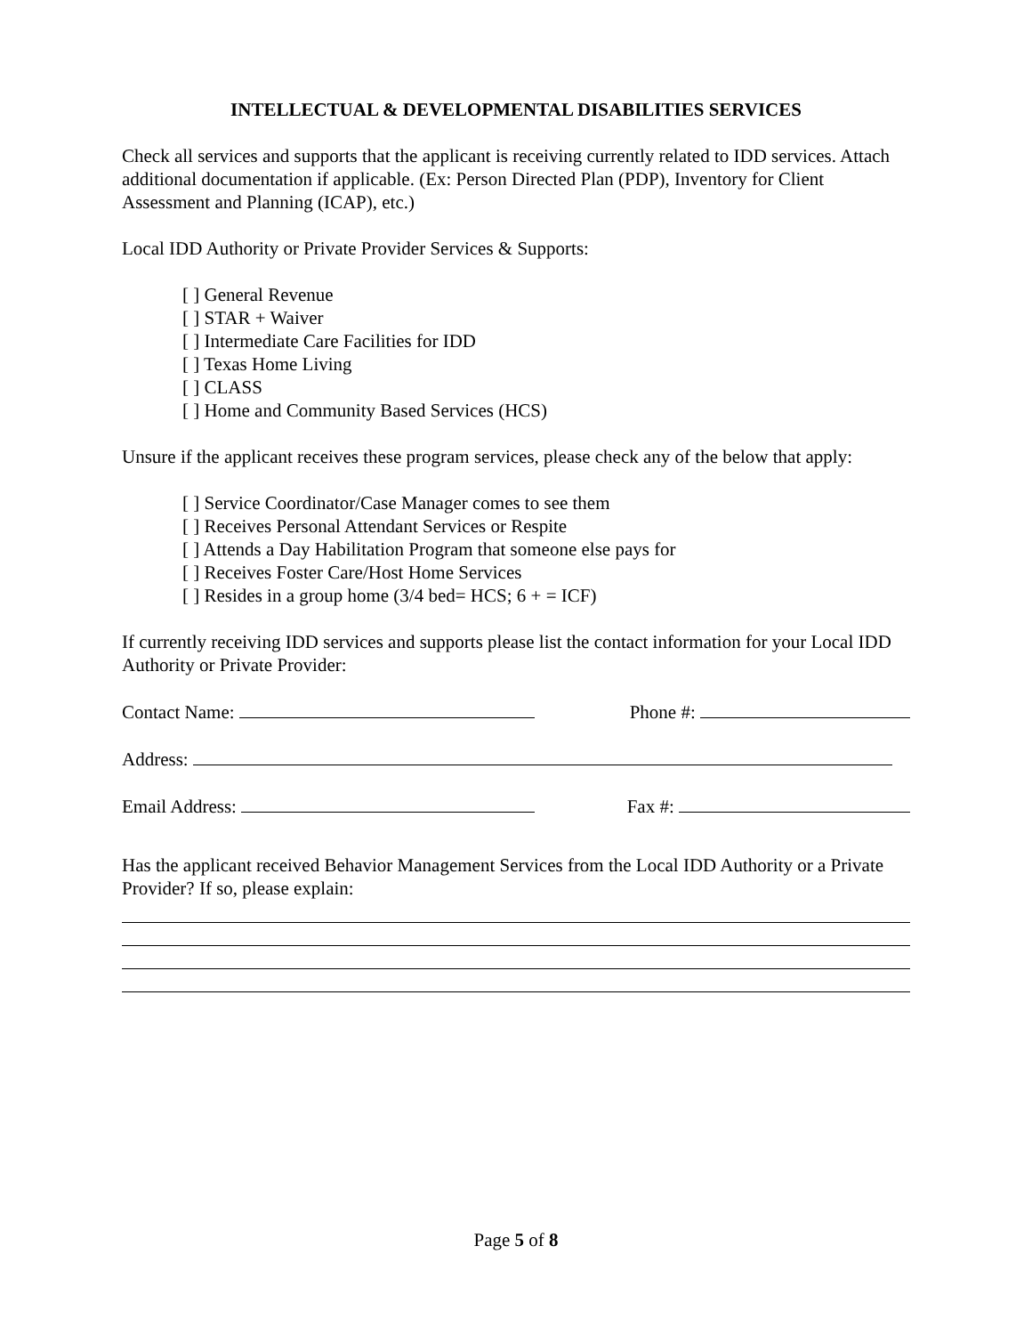INTELLECTUAL & DEVELOPMENTAL DISABILITIES SERVICES
Check all services and supports that the applicant is receiving currently related to IDD services. Attach additional documentation if applicable. (Ex: Person Directed Plan (PDP), Inventory for Client Assessment and Planning (ICAP), etc.)
Local IDD Authority or Private Provider Services & Supports:
[ ] General Revenue
[ ] STAR + Waiver
[ ] Intermediate Care Facilities for IDD
[ ] Texas Home Living
[ ] CLASS
[ ] Home and Community Based Services (HCS)
Unsure if the applicant receives these program services, please check any of the below that apply:
[ ] Service Coordinator/Case Manager comes to see them
[ ] Receives Personal Attendant Services or Respite
[ ] Attends a Day Habilitation Program that someone else pays for
[ ] Receives Foster Care/Host Home Services
[ ] Resides in a group home (3/4 bed= HCS; 6 + = ICF)
If currently receiving IDD services and supports please list the contact information for your Local IDD Authority or Private Provider:
Contact Name: Phone #:
Address:
Email Address: Fax #:
Has the applicant received Behavior Management Services from the Local IDD Authority or a Private Provider? If so, please explain:
Page 5 of 8